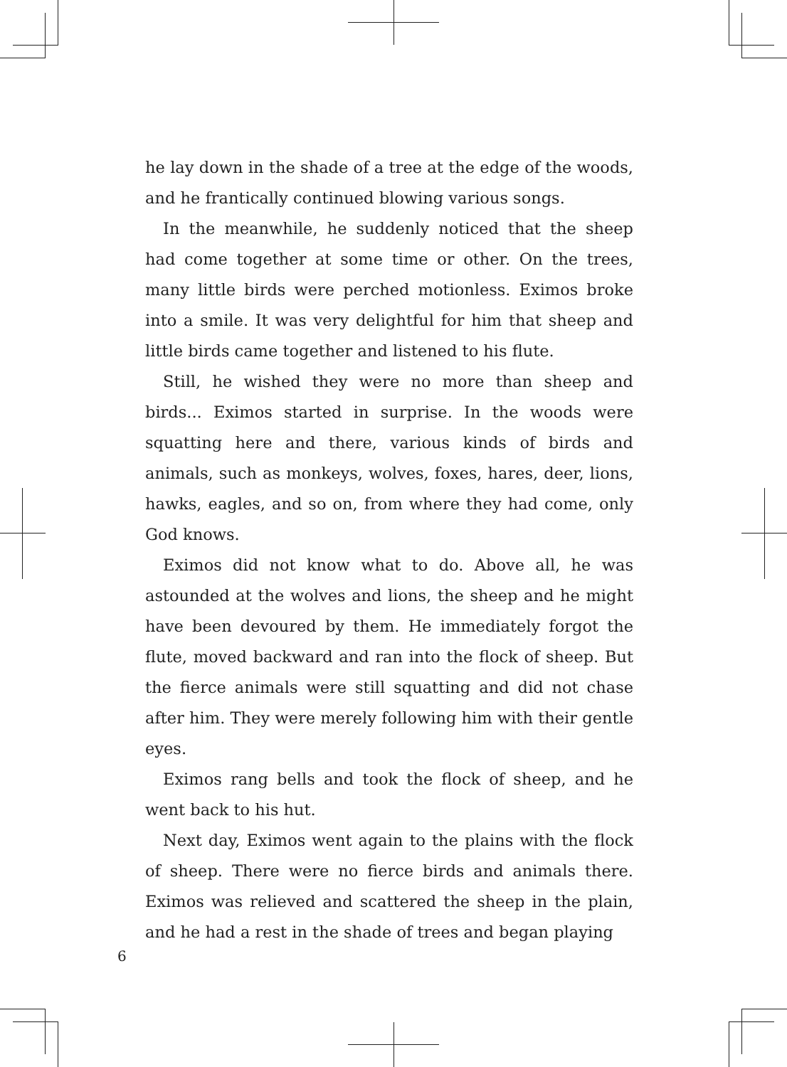he lay down in the shade of a tree at the edge of the woods, and he frantically continued blowing various songs.
In the meanwhile, he suddenly noticed that the sheep had come together at some time or other. On the trees, many little birds were perched motionless. Eximos broke into a smile. It was very delightful for him that sheep and little birds came together and listened to his flute.
Still, he wished they were no more than sheep and birds... Eximos started in surprise. In the woods were squatting here and there, various kinds of birds and animals, such as monkeys, wolves, foxes, hares, deer, lions, hawks, eagles, and so on, from where they had come, only God knows.
Eximos did not know what to do. Above all, he was astounded at the wolves and lions, the sheep and he might have been devoured by them. He immediately forgot the flute, moved backward and ran into the flock of sheep. But the fierce animals were still squatting and did not chase after him. They were merely following him with their gentle eyes.
Eximos rang bells and took the flock of sheep, and he went back to his hut.
Next day, Eximos went again to the plains with the flock of sheep. There were no fierce birds and animals there. Eximos was relieved and scattered the sheep in the plain, and he had a rest in the shade of trees and began playing
6